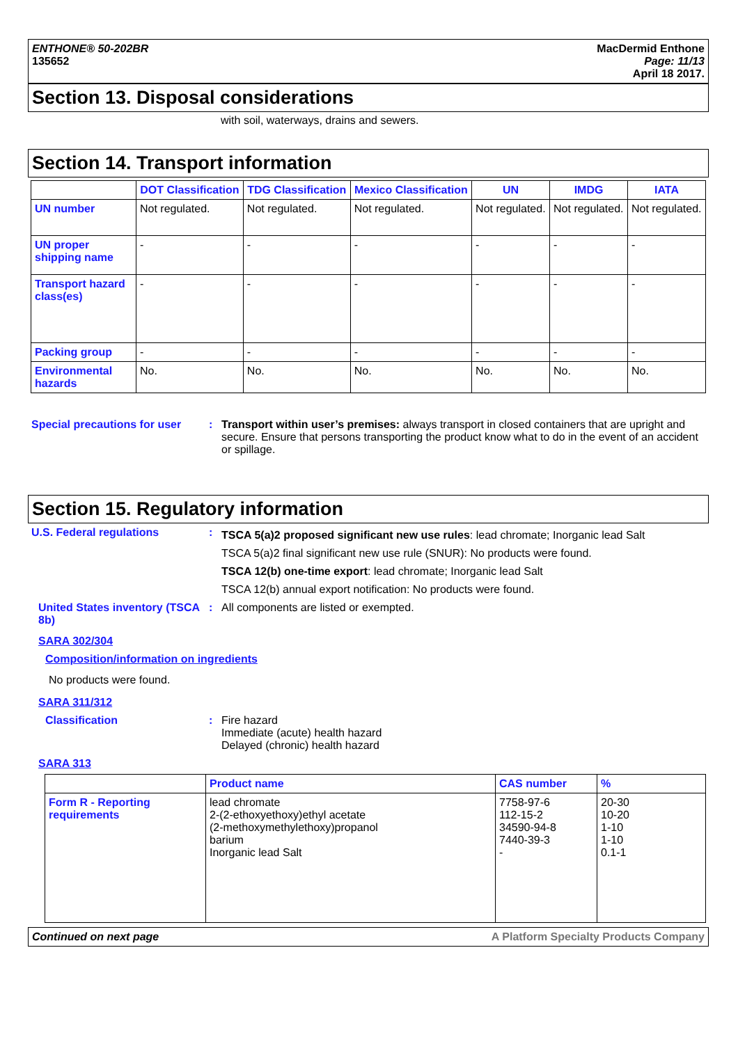ENTHONE® 50-202BR
135652
MacDermid Enthone
Page: 11/13
April 18 2017.
Section 13. Disposal considerations
with soil, waterways, drains and sewers.
Section 14. Transport information
| | DOT Classification | TDG Classification | Mexico Classification | UN | IMDG | IATA |
| --- | --- | --- | --- | --- | --- | --- |
| UN number | Not regulated. | Not regulated. | Not regulated. | Not regulated. | Not regulated. | Not regulated. |
| UN proper shipping name | - | - | - | - | - | - |
| Transport hazard class(es) | - | - | - | - | - | - |
| Packing group | - | - | - | - | - | - |
| Environmental hazards | No. | No. | No. | No. | No. | No. |
Special precautions for user
: Transport within user’s premises: always transport in closed containers that are upright and secure. Ensure that persons transporting the product know what to do in the event of an accident or spillage.
Section 15. Regulatory information
U.S. Federal regulations :
TSCA 5(a)2 proposed significant new use rules: lead chromate; Inorganic lead Salt
TSCA 5(a)2 final significant new use rule (SNUR): No products were found.
TSCA 12(b) one-time export: lead chromate; Inorganic lead Salt
TSCA 12(b) annual export notification: No products were found.
United States inventory (TSCA 8b)
: All components are listed or exempted.
SARA 302/304
Composition/information on ingredients
No products were found.
SARA 311/312
Classification : Fire hazard
Immediate (acute) health hazard
Delayed (chronic) health hazard
SARA 313
| | Product name | CAS number | % |
| --- | --- | --- | --- |
| Form R - Reporting requirements | lead chromate 2-(2-ethoxyethoxy)ethyl acetate (2-methoxymethylethoxy)propanol barium Inorganic lead Salt | 7758-97-6 112-15-2 34590-94-8 7440-39-3 - | 20-30 10-20 1-10 1-10 0.1-1 |
Continued on next page A Platform Specialty Products Company